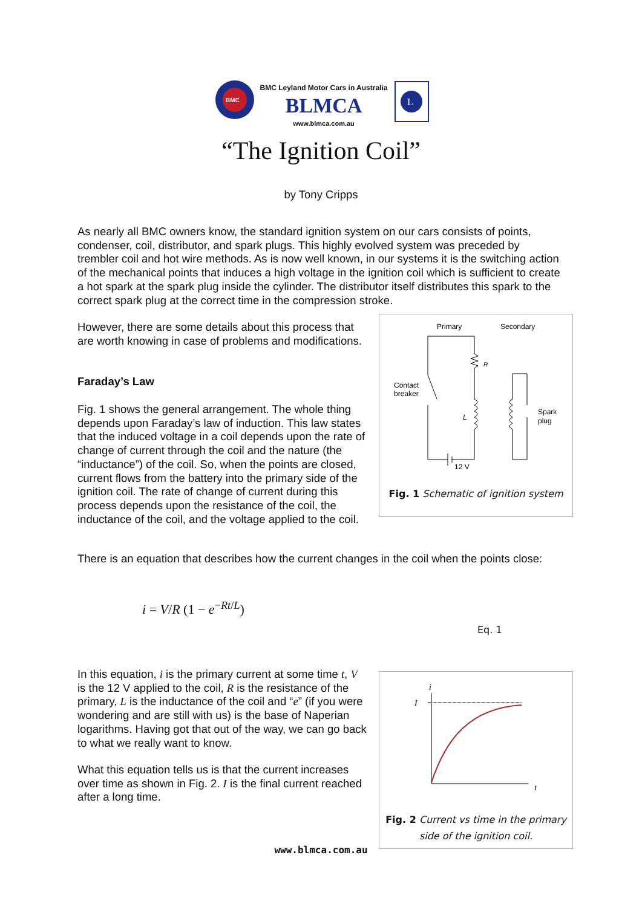BMC Leyland Motor Cars in Australia
BLMCA
www.blmca.com.au
BMC
L
“The Ignition Coil”
by Tony Cripps
As nearly all BMC owners know, the standard ignition system on our cars consists of points, condenser, coil, distributor, and spark plugs. This highly evolved system was preceded by trembler coil and hot wire methods. As is now well known, in our systems it is the switching action of the mechanical points that induces a high voltage in the ignition coil which is sufficient to create a hot spark at the spark plug inside the cylinder. The distributor itself distributes this spark to the correct spark plug at the correct time in the compression stroke.
However, there are some details about this process that are worth knowing in case of problems and modifications.
Faraday’s Law
Fig. 1 shows the general arrangement. The whole thing depends upon Faraday’s law of induction. This law states that the induced voltage in a coil depends upon the rate of change of current through the coil and the nature (the “inductance”) of the coil. So, when the points are closed, current flows from the battery into the primary side of the ignition coil. The rate of change of current during this process depends upon the resistance of the coil, the inductance of the coil, and the voltage applied to the coil.
Primary
Secondary
Contact
breaker
Spark
plug
12 V
R
L
Fig. 1 Schematic of ignition system
There is an equation that describes how the current changes in the coil when the points close:
i = V/R (1 − e<sup>−Rt/L</sup>)
Eq. 1
In this equation, i is the primary current at some time t, V is the 12 V applied to the coil, R is the resistance of the primary, L is the inductance of the coil and “e” (if you were wondering and are still with us) is the base of Naperian logarithms. Having got that out of the way, we can go back to what we really want to know.
What this equation tells us is that the current increases over time as shown in Fig. 2. I is the final current reached after a long time.
i
I
t
Fig. 2 Current vs time in the primary side of the ignition coil.
www.blmca.com.au